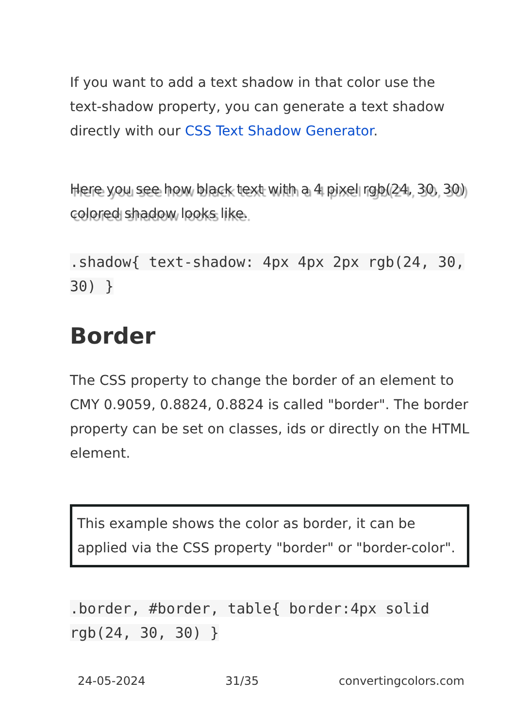If you want to add a text shadow in that color use the text-shadow property, you can generate a text shadow directly with our CSS Text Shadow Generator.
Here you see how black text with a 4 pixel rgb(24, 30, 30) colored shadow looks like.
.shadow{ text-shadow: 4px 4px 2px rgb(24, 30, 30) }
Border
The CSS property to change the border of an element to CMY 0.9059, 0.8824, 0.8824 is called "border". The border property can be set on classes, ids or directly on the HTML element.
This example shows the color as border, it can be applied via the CSS property "border" or "border-color".
.border, #border, table{ border:4px solid rgb(24, 30, 30) }
24-05-2024 31/35 convertingcolors.com